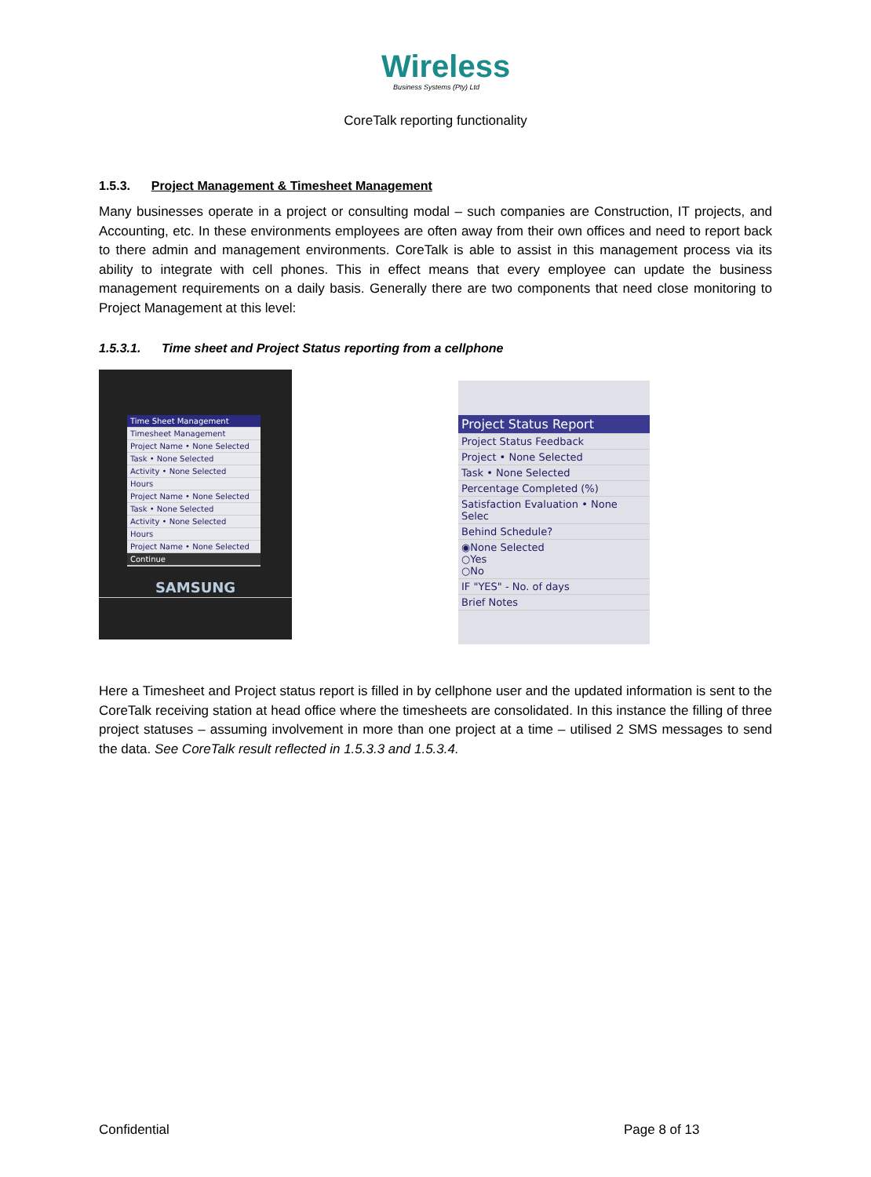Wireless
Business Systems (Pty) Ltd
CoreTalk reporting functionality
1.5.3. Project Management & Timesheet Management
Many businesses operate in a project or consulting modal – such companies are Construction, IT projects, and Accounting, etc. In these environments employees are often away from their own offices and need to report back to there admin and management environments. CoreTalk is able to assist in this management process via its ability to integrate with cell phones. This in effect means that every employee can update the business management requirements on a daily basis. Generally there are two components that need close monitoring to Project Management at this level:
1.5.3.1. Time sheet and Project Status reporting from a cellphone
Time Sheet Management
Timesheet Management
Project Name • None Selected
Task • None Selected
Activity • None Selected
Hours
Project Name • None Selected
Task • None Selected
Activity • None Selected
Hours
Project Name • None Selected
Continue
SAMSUNG
Project Status Report
Project Status Feedback
Project • None Selected
Task • None Selected
Percentage Completed (%)
Satisfaction Evaluation • None Selec
Behind Schedule?
◉None Selected
○Yes
○No
IF "YES" - No. of days
Brief Notes
Here a Timesheet and Project status report is filled in by cellphone user and the updated information is sent to the CoreTalk receiving station at head office where the timesheets are consolidated. In this instance the filling of three project statuses – assuming involvement in more than one project at a time – utilised 2 SMS messages to send the data. See CoreTalk result reflected in 1.5.3.3 and 1.5.3.4.
Confidential Page 8 of 13